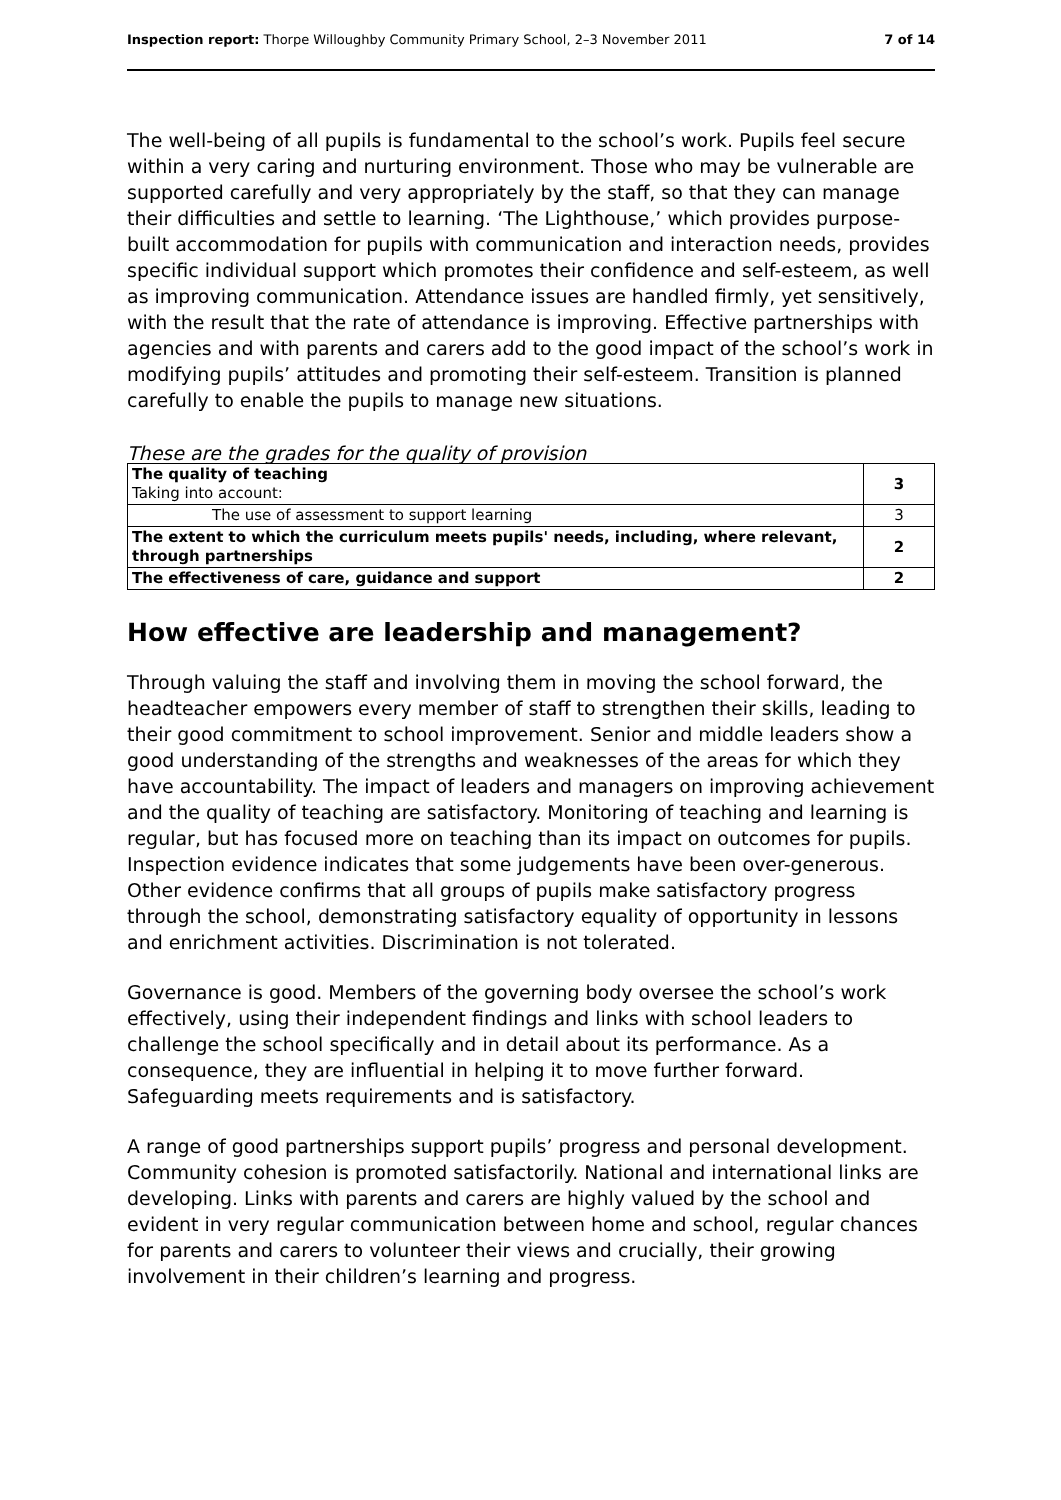Inspection report: Thorpe Willoughby Community Primary School, 2–3 November 2011 7 of 14
The well-being of all pupils is fundamental to the school’s work. Pupils feel secure within a very caring and nurturing environment. Those who may be vulnerable are supported carefully and very appropriately by the staff, so that they can manage their difficulties and settle to learning. ‘The Lighthouse,’ which provides purpose-built accommodation for pupils with communication and interaction needs, provides specific individual support which promotes their confidence and self-esteem, as well as improving communication. Attendance issues are handled firmly, yet sensitively, with the result that the rate of attendance is improving. Effective partnerships with agencies and with parents and carers add to the good impact of the school’s work in modifying pupils’ attitudes and promoting their self-esteem. Transition is planned carefully to enable the pupils to manage new situations.
These are the grades for the quality of provision
| The quality of teaching Taking into account: | 3 |
| The use of assessment to support learning | 3 |
| The extent to which the curriculum meets pupils' needs, including, where relevant, through partnerships | 2 |
| The effectiveness of care, guidance and support | 2 |
How effective are leadership and management?
Through valuing the staff and involving them in moving the school forward, the headteacher empowers every member of staff to strengthen their skills, leading to their good commitment to school improvement. Senior and middle leaders show a good understanding of the strengths and weaknesses of the areas for which they have accountability. The impact of leaders and managers on improving achievement and the quality of teaching are satisfactory. Monitoring of teaching and learning is regular, but has focused more on teaching than its impact on outcomes for pupils. Inspection evidence indicates that some judgements have been over-generous. Other evidence confirms that all groups of pupils make satisfactory progress through the school, demonstrating satisfactory equality of opportunity in lessons and enrichment activities. Discrimination is not tolerated.
Governance is good. Members of the governing body oversee the school’s work effectively, using their independent findings and links with school leaders to challenge the school specifically and in detail about its performance. As a consequence, they are influential in helping it to move further forward. Safeguarding meets requirements and is satisfactory.
A range of good partnerships support pupils’ progress and personal development. Community cohesion is promoted satisfactorily. National and international links are developing. Links with parents and carers are highly valued by the school and evident in very regular communication between home and school, regular chances for parents and carers to volunteer their views and crucially, their growing involvement in their children’s learning and progress.